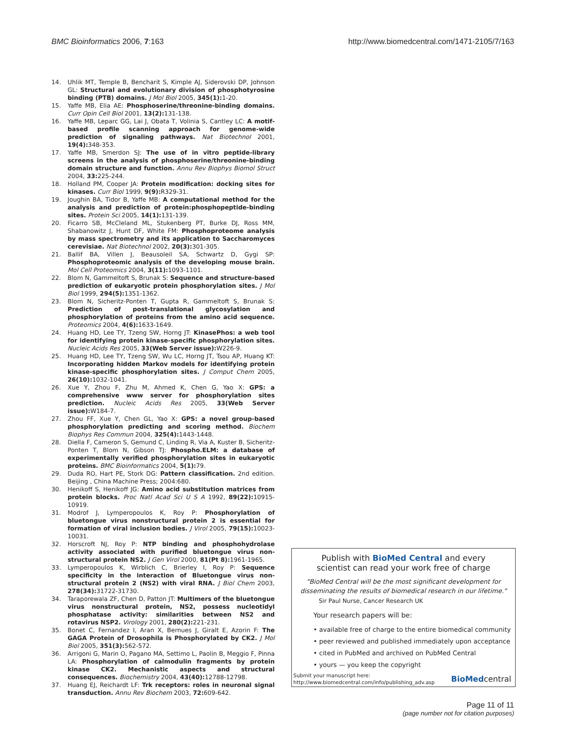BMC Bioinformatics 2006, 7:163 http://www.biomedcentral.com/1471-2105/7/163
14. Uhlik MT, Temple B, Bencharit S, Kimple AJ, Siderovski DP, Johnson GL: Structural and evolutionary division of phosphotyrosine binding (PTB) domains. J Mol Biol 2005, 345(1): 1-20.
15. Yaffe MB, Elia AE: Phosphoserine/threonine-binding domains. Curr Opin Cell Biol 2001, 13(2): 131-138.
16. Yaffe MB, Leparc GG, Lai J, Obata T, Volinia S, Cantley LC: A motif-based profile scanning approach for genome-wide prediction of signaling pathways. Nat Biotechnol 2001, 19(4): 348-353.
17. Yaffe MB, Smerdon SJ: The use of in vitro peptide-library screens in the analysis of phosphoserine/threonine-binding domain structure and function. Annu Rev Biophys Biomol Struct 2004, 33: 225-244.
18. Holland PM, Cooper JA: Protein modification: docking sites for kinases. Curr Biol 1999, 9(9): R329-31.
19. Joughin BA, Tidor B, Yaffe MB: A computational method for the analysis and prediction of protein:phosphopeptide-binding sites. Protein Sci 2005, 14(1): 131-139.
20. Ficarro SB, McCleland ML, Stukenberg PT, Burke DJ, Ross MM, Shabanowitz J, Hunt DF, White FM: Phosphoproteome analysis by mass spectrometry and its application to Saccharomyces cerevisiae. Nat Biotechnol 2002, 20(3): 301-305.
21. Ballif BA, Villen J, Beausoleil SA, Schwartz D, Gygi SP: Phosphoproteomic analysis of the developing mouse brain. Mol Cell Proteomics 2004, 3(11): 1093-1101.
22. Blom N, Gammeltoft S, Brunak S: Sequence and structure-based prediction of eukaryotic protein phosphorylation sites. J Mol Biol 1999, 294(5): 1351-1362.
23. Blom N, Sicheritz-Ponten T, Gupta R, Gammeltoft S, Brunak S: Prediction of post-translational glycosylation and phosphorylation of proteins from the amino acid sequence. Proteomics 2004, 4(6): 1633-1649.
24. Huang HD, Lee TY, Tzeng SW, Horng JT: KinasePhos: a web tool for identifying protein kinase-specific phosphorylation sites. Nucleic Acids Res 2005, 33(Web Server issue): W226-9.
25. Huang HD, Lee TY, Tzeng SW, Wu LC, Horng JT, Tsou AP, Huang KT: Incorporating hidden Markov models for identifying protein kinase-specific phosphorylation sites. J Comput Chem 2005, 26(10): 1032-1041.
26. Xue Y, Zhou F, Zhu M, Ahmed K, Chen G, Yao X: GPS: a comprehensive www server for phosphorylation sites prediction. Nucleic Acids Res 2005, 33(Web Server issue): W184-7.
27. Zhou FF, Xue Y, Chen GL, Yao X: GPS: a novel group-based phosphorylation predicting and scoring method. Biochem Biophys Res Commun 2004, 325(4): 1443-1448.
28. Diella F, Cameron S, Gemund C, Linding R, Via A, Kuster B, Sicheritz-Ponten T, Blom N, Gibson TJ: Phospho.ELM: a database of experimentally verified phosphorylation sites in eukaryotic proteins. BMC Bioinformatics 2004, 5(1): 79.
29. Duda RO, Hart PE, Stork DG: Pattern classification. 2nd edition. Beijing , China Machine Press; 2004:680.
30. Henikoff S, Henikoff JG: Amino acid substitution matrices from protein blocks. Proc Natl Acad Sci U S A 1992, 89(22): 10915-10919.
31. Modrof J, Lymperopoulos K, Roy P: Phosphorylation of bluetongue virus nonstructural protein 2 is essential for formation of viral inclusion bodies. J Virol 2005, 79(15): 10023-10031.
32. Horscroft NJ, Roy P: NTP binding and phosphohydrolase activity associated with purified bluetongue virus non-structural protein NS2. J Gen Virol 2000, 81(Pt 8): 1961-1965.
33. Lymperopoulos K, Wirblich C, Brierley I, Roy P: Sequence specificity in the interaction of Bluetongue virus non-structural protein 2 (NS2) with viral RNA. J Biol Chem 2003, 278(34): 31722-31730.
34. Taraporewala ZF, Chen D, Patton JT: Multimers of the bluetongue virus nonstructural protein, NS2, possess nucleotidyl phosphatase activity: similarities between NS2 and rotavirus NSP2. Virology 2001, 280(2): 221-231.
35. Bonet C, Fernandez I, Aran X, Bernues J, Giralt E, Azorin F: The GAGA Protein of Drosophila is Phosphorylated by CK2. J Mol Biol 2005, 351(3): 562-572.
36. Arrigoni G, Marin O, Pagano MA, Settimo L, Paolin B, Meggio F, Pinna LA: Phosphorylation of calmodulin fragments by protein kinase CK2. Mechanistic aspects and structural consequences. Biochemistry 2004, 43(40): 12788-12798.
37. Huang EJ, Reichardt LF: Trk receptors: roles in neuronal signal transduction. Annu Rev Biochem 2003, 72: 609-642.
Publish with BioMed Central and every
scientist can read your work free of charge
"BioMed Central will be the most significant development for disseminating the results of biomedical research in our lifetime."
Sir Paul Nurse, Cancer Research UK
Your research papers will be:
• available free of charge to the entire biomedical community
• peer reviewed and published immediately upon acceptance
• cited in PubMed and archived on PubMed Central
• yours — you keep the copyright
Submit your manuscript here:
http://www.biomedcentral.com/info/publishing_adv.asp
BioMedcentral
Page 11 of 11
(page number not for citation purposes)